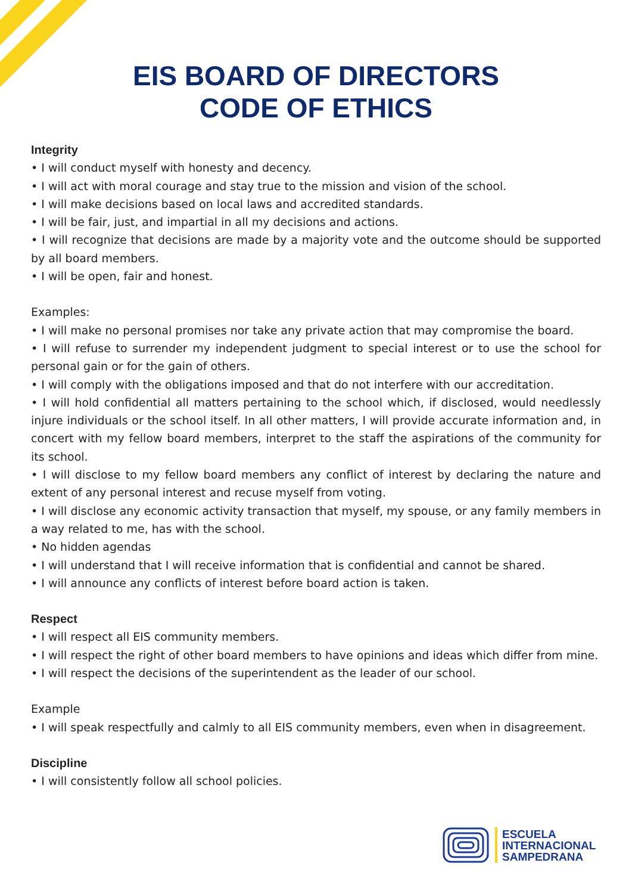EIS BOARD OF DIRECTORS
CODE OF ETHICS
Integrity
• I will conduct myself with honesty and decency.
• I will act with moral courage and stay true to the mission and vision of the school.
• I will make decisions based on local laws and accredited standards.
• I will be fair, just, and impartial in all my decisions and actions.
• I will recognize that decisions are made by a majority vote and the outcome should be supported by all board members.
• I will be open, fair and honest.
Examples:
• I will make no personal promises nor take any private action that may compromise the board.
• I will refuse to surrender my independent judgment to special interest or to use the school for personal gain or for the gain of others.
• I will comply with the obligations imposed and that do not interfere with our accreditation.
• I will hold confidential all matters pertaining to the school which, if disclosed, would needlessly injure individuals or the school itself. In all other matters, I will provide accurate information and, in concert with my fellow board members, interpret to the staff the aspirations of the community for its school.
• I will disclose to my fellow board members any conflict of interest by declaring the nature and extent of any personal interest and recuse myself from voting.
• I will disclose any economic activity transaction that myself, my spouse, or any family members in a way related to me, has with the school.
• No hidden agendas
• I will understand that I will receive information that is confidential and cannot be shared.
• I will announce any conflicts of interest before board action is taken.
Respect
• I will respect all EIS community members.
• I will respect the right of other board members to have opinions and ideas which differ from mine.
• I will respect the decisions of the superintendent as the leader of our school.
Example
• I will speak respectfully and calmly to all EIS community members, even when in disagreement.
Discipline
• I will consistently follow all school policies.
ESCUELA
INTERNACIONAL
SAMPEDRANA